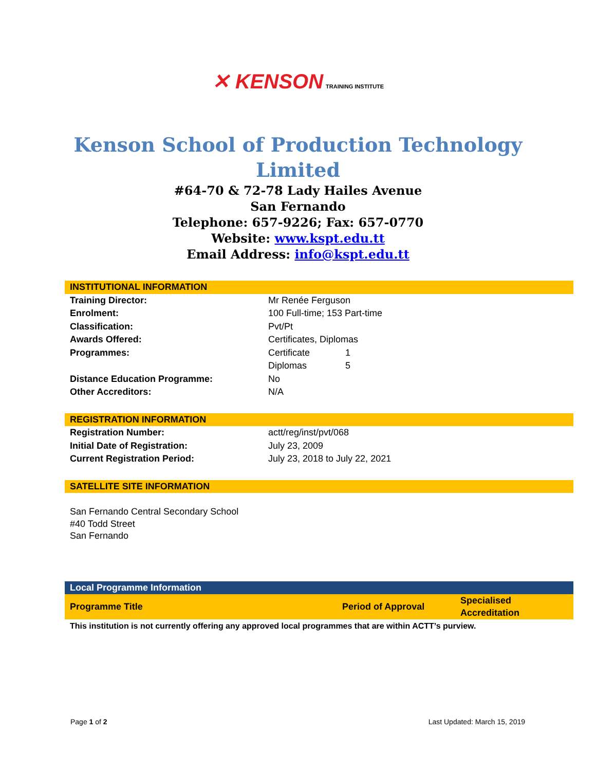✕ KENSON TRAINING INSTITUTE
Kenson School of Production Technology
Limited
#64-70 & 72-78 Lady Hailes Avenue
San Fernando
Telephone: 657-9226; Fax: 657-0770
Website: www.kspt.edu.tt
Email Address: info@kspt.edu.tt
| INSTITUTIONAL INFORMATION | | |
| Training Director: | Mr Renée Ferguson | |
| Enrolment: | 100 Full-time; 153 Part-time | |
| Classification: | Pvt/Pt | |
| Awards Offered: | Certificates, Diplomas | |
| Programmes: | Certificate | 1 |
| | Diplomas | 5 |
| Distance Education Programme: | No | |
| Other Accreditors: | N/A | |
| REGISTRATION INFORMATION | |
| Registration Number: | actt/reg/inst/pvt/068 |
| Initial Date of Registration: | July 23, 2009 |
| Current Registration Period: | July 23, 2018 to July 22, 2021 |
| SATELLITE SITE INFORMATION |
| San Fernando Central Secondary School #40 Todd Street San Fernando |
| Local Programme Information | | |
| Programme Title | Period of Approval | Specialised Accreditation |
| This institution is not currently offering any approved local programmes that are within ACTT’s purview. | | |
Page 1 of 2 Last Updated: March 15, 2019